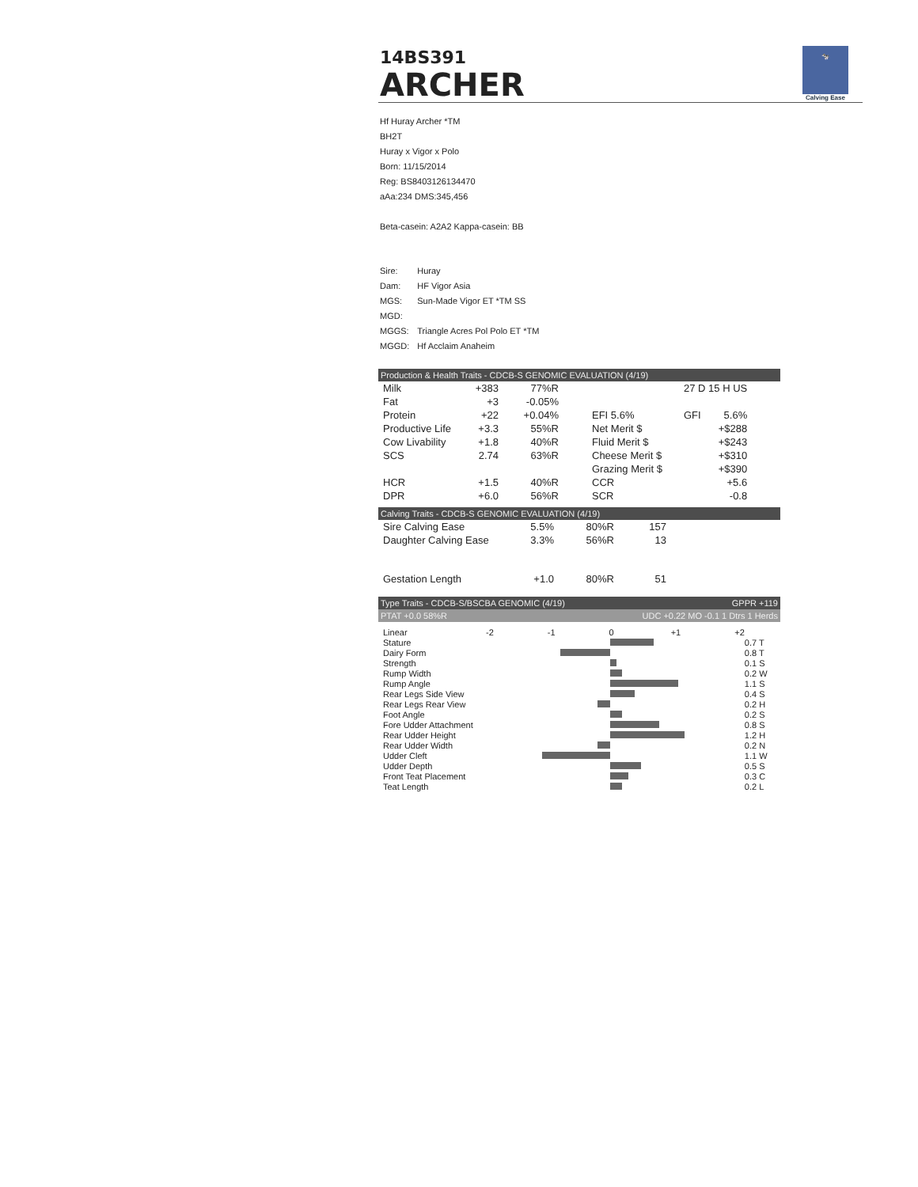🐄
Calving Ease
14BS391
ARCHER
Hf Huray Archer *TM
BH2T
Huray x Vigor x Polo
Born: 11/15/2014
Reg: BS8403126134470
aAa:234 DMS:345,456
Beta-casein: A2A2 Kappa-casein: BB
| Sire: | Huray |
| Dam: | HF Vigor Asia |
| MGS: | Sun-Made Vigor ET *TM SS |
| MGD: | |
| MGGS: | Triangle Acres Pol Polo ET *TM |
| MGGD: | Hf Acclaim Anaheim |
Production & Health Traits - CDCB-S GENOMIC EVALUATION (4/19)
| Milk | +383 | 77%R | | | 27 D 15 H US | |
| Fat | +3 | -0.05% | | | | |
| Protein | +22 | +0.04% | | EFI 5.6% | GFI | 5.6% |
| Productive Life | +3.3 | 55%R | | Net Merit $ | | +$288 |
| Cow Livability | +1.8 | 40%R | | Fluid Merit $ | | +$243 |
| SCS | 2.74 | 63%R | | Cheese Merit $ | | +$310 |
| | | | | Grazing Merit $ | | +$390 |
| HCR | +1.5 | 40%R | | CCR | | +5.6 |
| DPR | +6.0 | 56%R | | SCR | | -0.8 |
Calving Traits - CDCB-S GENOMIC EVALUATION (4/19)
| Sire Calving Ease | 5.5% | 80%R | 157 |
| Daughter Calving Ease | 3.3% | 56%R | 13 |
| Gestation Length | +1.0 | 80%R | 51 |
Type Traits - CDCB-S/BSCBA GENOMIC (4/19) GPPR +119
PTAT +0.0 58%R UDC +0.22 MO -0.1 1 Dtrs 1 Herds
| Linear | -2 -1 0 +1 +2 | |
| Stature | | 0.7 T |
| Dairy Form | | 0.8 T |
| Strength | | 0.1 S |
| Rump Width | | 0.2 W |
| Rump Angle | | 1.1 S |
| Rear Legs Side View | | 0.4 S |
| Rear Legs Rear View | | 0.2 H |
| Foot Angle | | 0.2 S |
| Fore Udder Attachment | | 0.8 S |
| Rear Udder Height | | 1.2 H |
| Rear Udder Width | | 0.2 N |
| Udder Cleft | | 1.1 W |
| Udder Depth | | 0.5 S |
| Front Teat Placement | | 0.3 C |
| Teat Length | | 0.2 L |